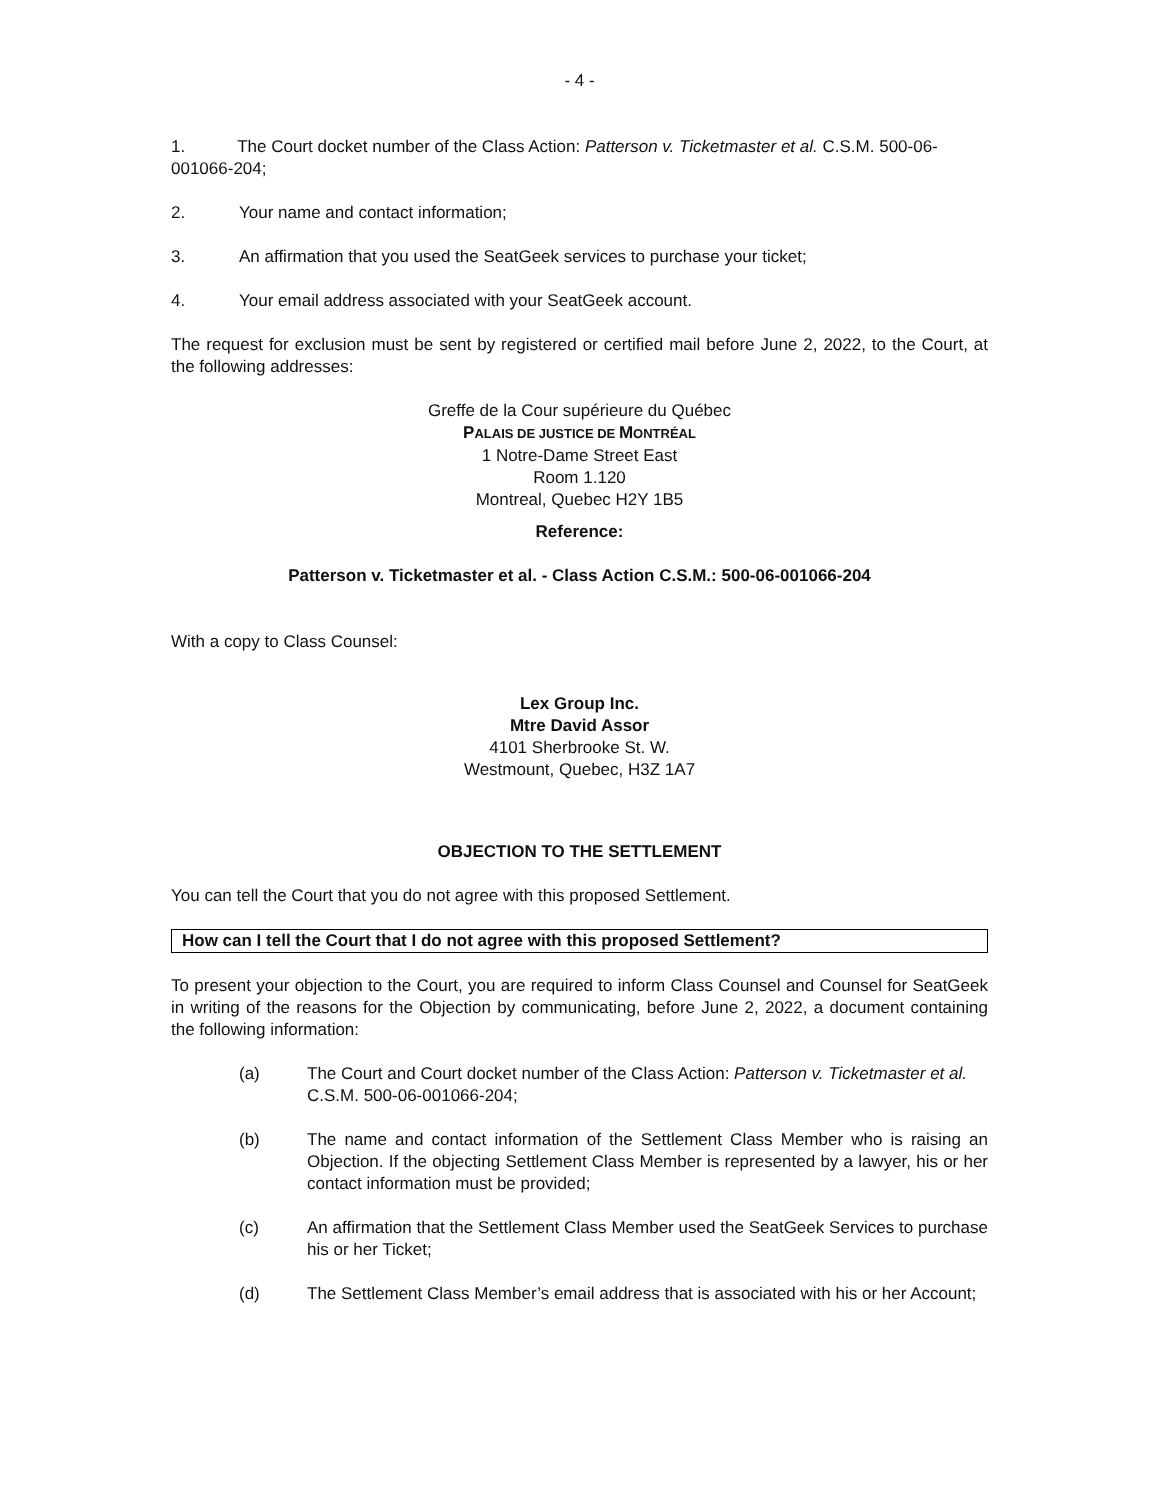- 4 -
1. The Court docket number of the Class Action: Patterson v. Ticketmaster et al. C.S.M. 500-06-001066-204;
2. Your name and contact information;
3. An affirmation that you used the SeatGeek services to purchase your ticket;
4. Your email address associated with your SeatGeek account.
The request for exclusion must be sent by registered or certified mail before June 2, 2022, to the Court, at the following addresses:
Greffe de la Cour supérieure du Québec
PALAIS DE JUSTICE DE MONTRÉAL
1 Notre-Dame Street East
Room 1.120
Montreal, Quebec H2Y 1B5
Reference:
Patterson v. Ticketmaster et al. - Class Action C.S.M.: 500-06-001066-204
With a copy to Class Counsel:
Lex Group Inc.
Mtre David Assor
4101 Sherbrooke St. W.
Westmount, Quebec, H3Z 1A7
OBJECTION TO THE SETTLEMENT
You can tell the Court that you do not agree with this proposed Settlement.
How can I tell the Court that I do not agree with this proposed Settlement?
To present your objection to the Court, you are required to inform Class Counsel and Counsel for SeatGeek in writing of the reasons for the Objection by communicating, before June 2, 2022, a document containing the following information:
(a) The Court and Court docket number of the Class Action: Patterson v. Ticketmaster et al. C.S.M. 500-06-001066-204;
(b) The name and contact information of the Settlement Class Member who is raising an Objection. If the objecting Settlement Class Member is represented by a lawyer, his or her contact information must be provided;
(c) An affirmation that the Settlement Class Member used the SeatGeek Services to purchase his or her Ticket;
(d) The Settlement Class Member’s email address that is associated with his or her Account;